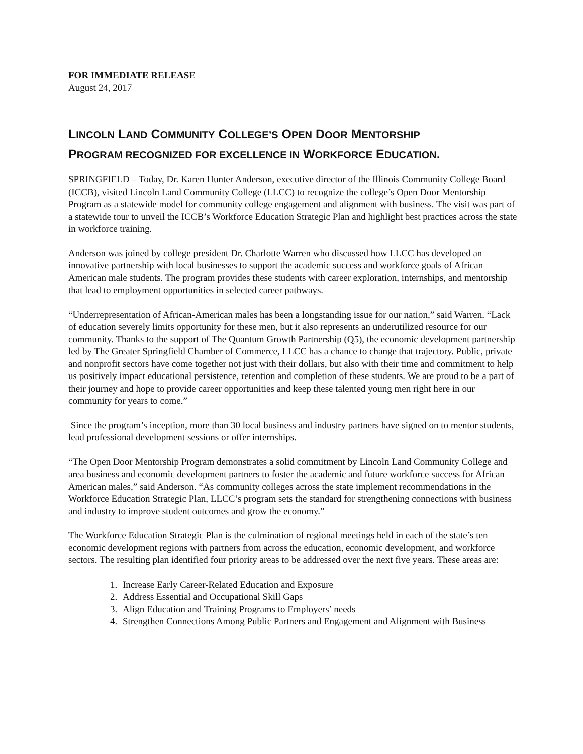FOR IMMEDIATE RELEASE
August 24, 2017
LINCOLN LAND COMMUNITY COLLEGE’S OPEN DOOR MENTORSHIP
PROGRAM RECOGNIZED FOR EXCELLENCE IN WORKFORCE EDUCATION.
SPRINGFIELD – Today, Dr. Karen Hunter Anderson, executive director of the Illinois Community College Board (ICCB), visited Lincoln Land Community College (LLCC) to recognize the college’s Open Door Mentorship Program as a statewide model for community college engagement and alignment with business. The visit was part of a statewide tour to unveil the ICCB’s Workforce Education Strategic Plan and highlight best practices across the state in workforce training.
Anderson was joined by college president Dr. Charlotte Warren who discussed how LLCC has developed an innovative partnership with local businesses to support the academic success and workforce goals of African American male students. The program provides these students with career exploration, internships, and mentorship that lead to employment opportunities in selected career pathways.
“Underrepresentation of African-American males has been a longstanding issue for our nation,” said Warren. “Lack of education severely limits opportunity for these men, but it also represents an underutilized resource for our community. Thanks to the support of The Quantum Growth Partnership (Q5), the economic development partnership led by The Greater Springfield Chamber of Commerce, LLCC has a chance to change that trajectory. Public, private and nonprofit sectors have come together not just with their dollars, but also with their time and commitment to help us positively impact educational persistence, retention and completion of these students. We are proud to be a part of their journey and hope to provide career opportunities and keep these talented young men right here in our community for years to come.”
Since the program’s inception, more than 30 local business and industry partners have signed on to mentor students, lead professional development sessions or offer internships.
“The Open Door Mentorship Program demonstrates a solid commitment by Lincoln Land Community College and area business and economic development partners to foster the academic and future workforce success for African American males,” said Anderson. “As community colleges across the state implement recommendations in the Workforce Education Strategic Plan, LLCC’s program sets the standard for strengthening connections with business and industry to improve student outcomes and grow the economy.”
The Workforce Education Strategic Plan is the culmination of regional meetings held in each of the state’s ten economic development regions with partners from across the education, economic development, and workforce sectors. The resulting plan identified four priority areas to be addressed over the next five years. These areas are:
1. Increase Early Career-Related Education and Exposure
2. Address Essential and Occupational Skill Gaps
3. Align Education and Training Programs to Employers’ needs
4. Strengthen Connections Among Public Partners and Engagement and Alignment with Business